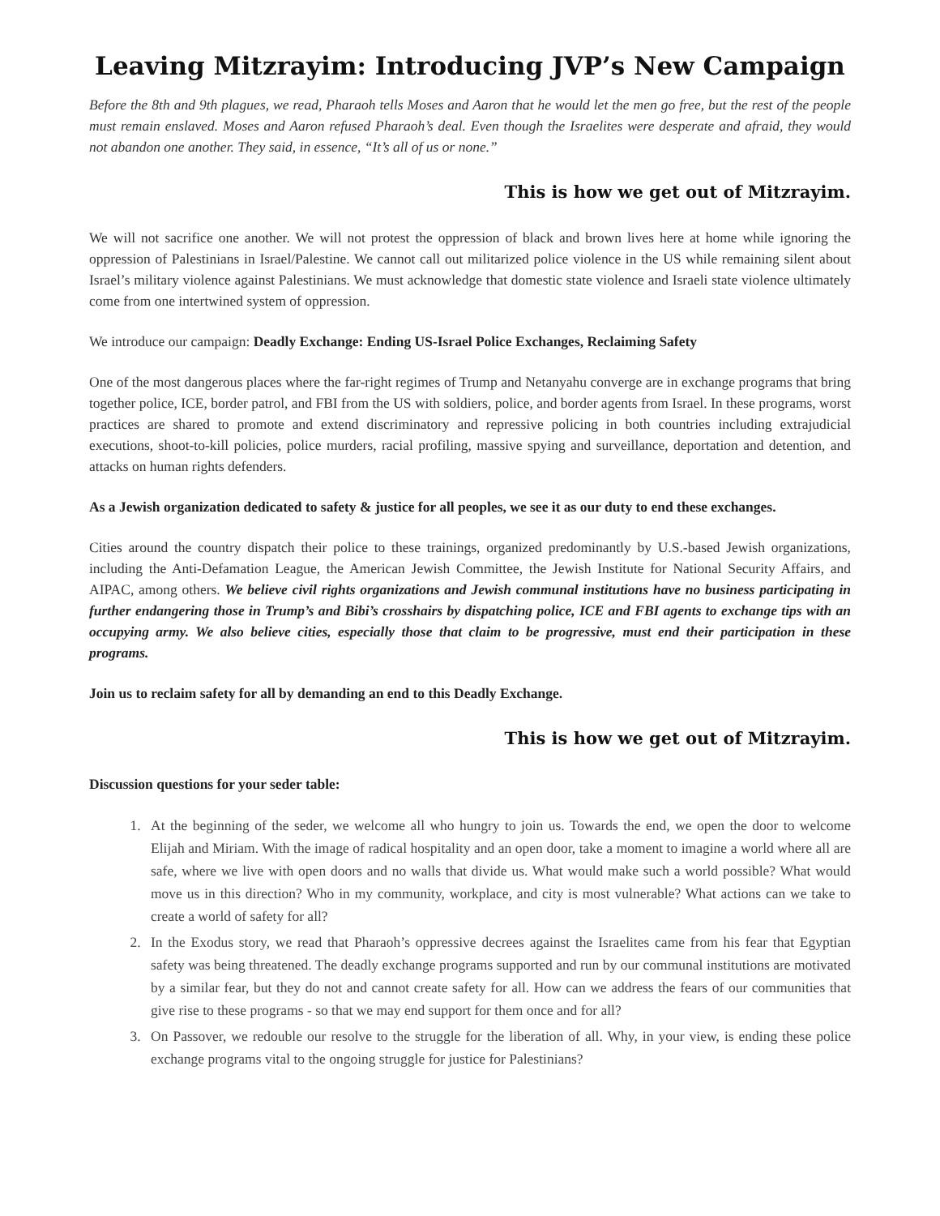Leaving Mitzrayim: Introducing JVP’s New Campaign
Before the 8th and 9th plagues, we read, Pharaoh tells Moses and Aaron that he would let the men go free, but the rest of the people must remain enslaved. Moses and Aaron refused Pharaoh’s deal. Even though the Israelites were desperate and afraid, they would not abandon one another. They said, in essence, “It’s all of us or none.”
This is how we get out of Mitzrayim.
We will not sacrifice one another. We will not protest the oppression of black and brown lives here at home while ignoring the oppression of Palestinians in Israel/Palestine. We cannot call out militarized police violence in the US while remaining silent about Israel’s military violence against Palestinians. We must acknowledge that domestic state violence and Israeli state violence ultimately come from one intertwined system of oppression.
We introduce our campaign: Deadly Exchange: Ending US-Israel Police Exchanges, Reclaiming Safety
One of the most dangerous places where the far-right regimes of Trump and Netanyahu converge are in exchange programs that bring together police, ICE, border patrol, and FBI from the US with soldiers, police, and border agents from Israel. In these programs, worst practices are shared to promote and extend discriminatory and repressive policing in both countries including extrajudicial executions, shoot-to-kill policies, police murders, racial profiling, massive spying and surveillance, deportation and detention, and attacks on human rights defenders.
As a Jewish organization dedicated to safety & justice for all peoples, we see it as our duty to end these exchanges.
Cities around the country dispatch their police to these trainings, organized predominantly by U.S.-based Jewish organizations, including the Anti-Defamation League, the American Jewish Committee, the Jewish Institute for National Security Affairs, and AIPAC, among others. We believe civil rights organizations and Jewish communal institutions have no business participating in further endangering those in Trump’s and Bibi’s crosshairs by dispatching police, ICE and FBI agents to exchange tips with an occupying army. We also believe cities, especially those that claim to be progressive, must end their participation in these programs.
Join us to reclaim safety for all by demanding an end to this Deadly Exchange.
This is how we get out of Mitzrayim.
Discussion questions for your seder table:
1. At the beginning of the seder, we welcome all who hungry to join us. Towards the end, we open the door to welcome Elijah and Miriam. With the image of radical hospitality and an open door, take a moment to imagine a world where all are safe, where we live with open doors and no walls that divide us. What would make such a world possible? What would move us in this direction? Who in my community, workplace, and city is most vulnerable? What actions can we take to create a world of safety for all?
2. In the Exodus story, we read that Pharaoh’s oppressive decrees against the Israelites came from his fear that Egyptian safety was being threatened. The deadly exchange programs supported and run by our communal institutions are motivated by a similar fear, but they do not and cannot create safety for all. How can we address the fears of our communities that give rise to these programs - so that we may end support for them once and for all?
3. On Passover, we redouble our resolve to the struggle for the liberation of all. Why, in your view, is ending these police exchange programs vital to the ongoing struggle for justice for Palestinians?